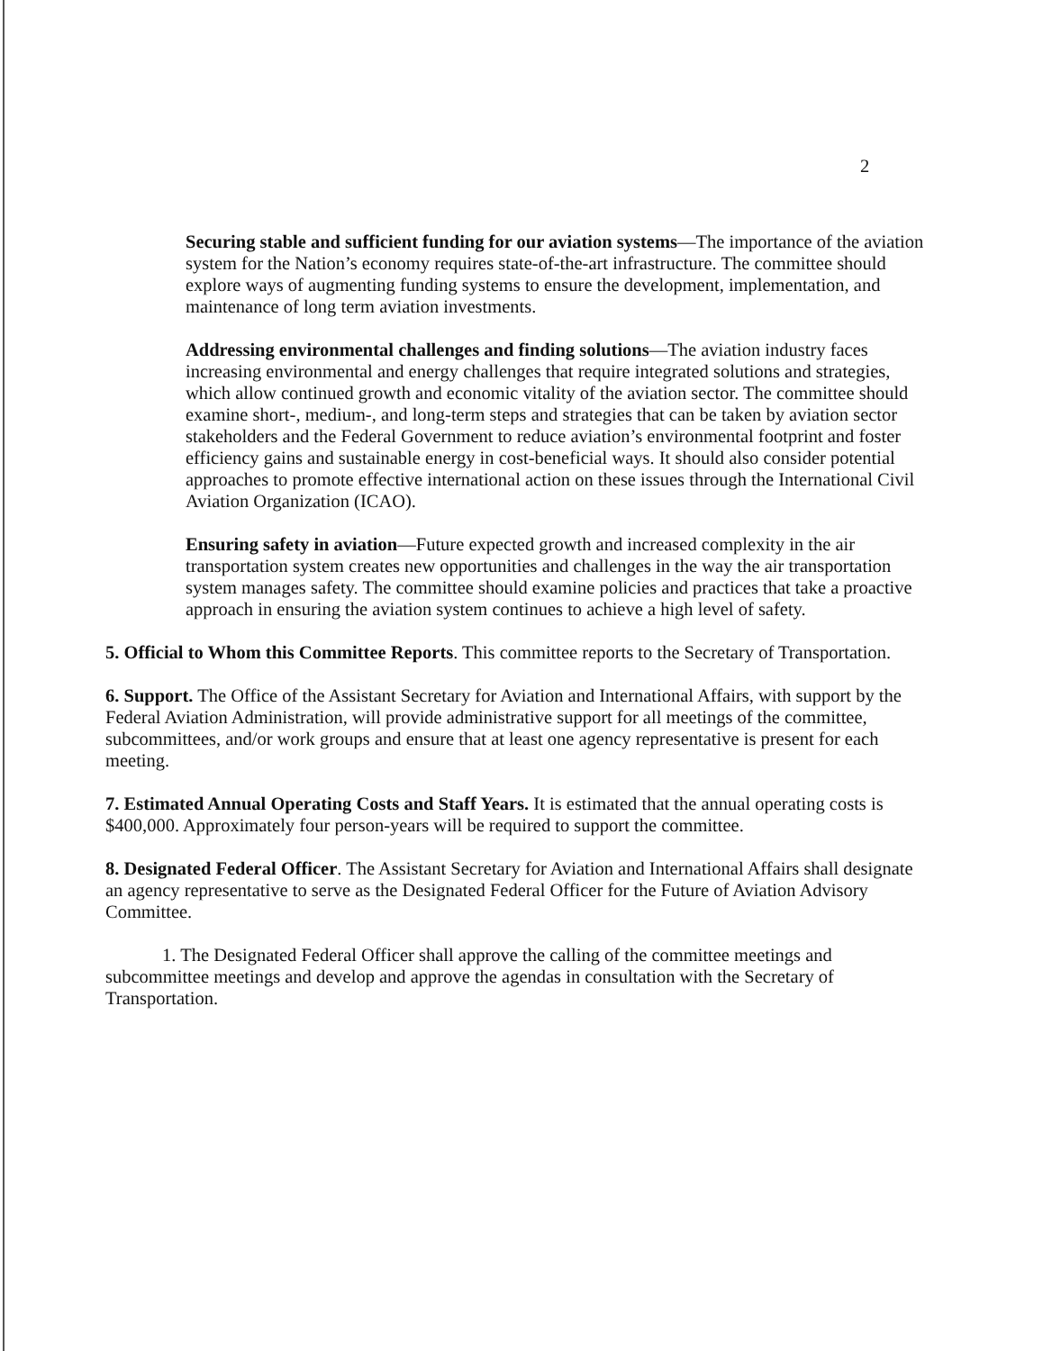2
Securing stable and sufficient funding for our aviation systems—The importance of the aviation system for the Nation’s economy requires state-of-the-art infrastructure. The committee should explore ways of augmenting funding systems to ensure the development, implementation, and maintenance of long term aviation investments.
Addressing environmental challenges and finding solutions—The aviation industry faces increasing environmental and energy challenges that require integrated solutions and strategies, which allow continued growth and economic vitality of the aviation sector. The committee should examine short-, medium-, and long-term steps and strategies that can be taken by aviation sector stakeholders and the Federal Government to reduce aviation’s environmental footprint and foster efficiency gains and sustainable energy in cost-beneficial ways. It should also consider potential approaches to promote effective international action on these issues through the International Civil Aviation Organization (ICAO).
Ensuring safety in aviation—Future expected growth and increased complexity in the air transportation system creates new opportunities and challenges in the way the air transportation system manages safety. The committee should examine policies and practices that take a proactive approach in ensuring the aviation system continues to achieve a high level of safety.
5. Official to Whom this Committee Reports. This committee reports to the Secretary of Transportation.
6. Support. The Office of the Assistant Secretary for Aviation and International Affairs, with support by the Federal Aviation Administration, will provide administrative support for all meetings of the committee, subcommittees, and/or work groups and ensure that at least one agency representative is present for each meeting.
7. Estimated Annual Operating Costs and Staff Years. It is estimated that the annual operating costs is $400,000. Approximately four person-years will be required to support the committee.
8. Designated Federal Officer. The Assistant Secretary for Aviation and International Affairs shall designate an agency representative to serve as the Designated Federal Officer for the Future of Aviation Advisory Committee.
1. The Designated Federal Officer shall approve the calling of the committee meetings and subcommittee meetings and develop and approve the agendas in consultation with the Secretary of Transportation.